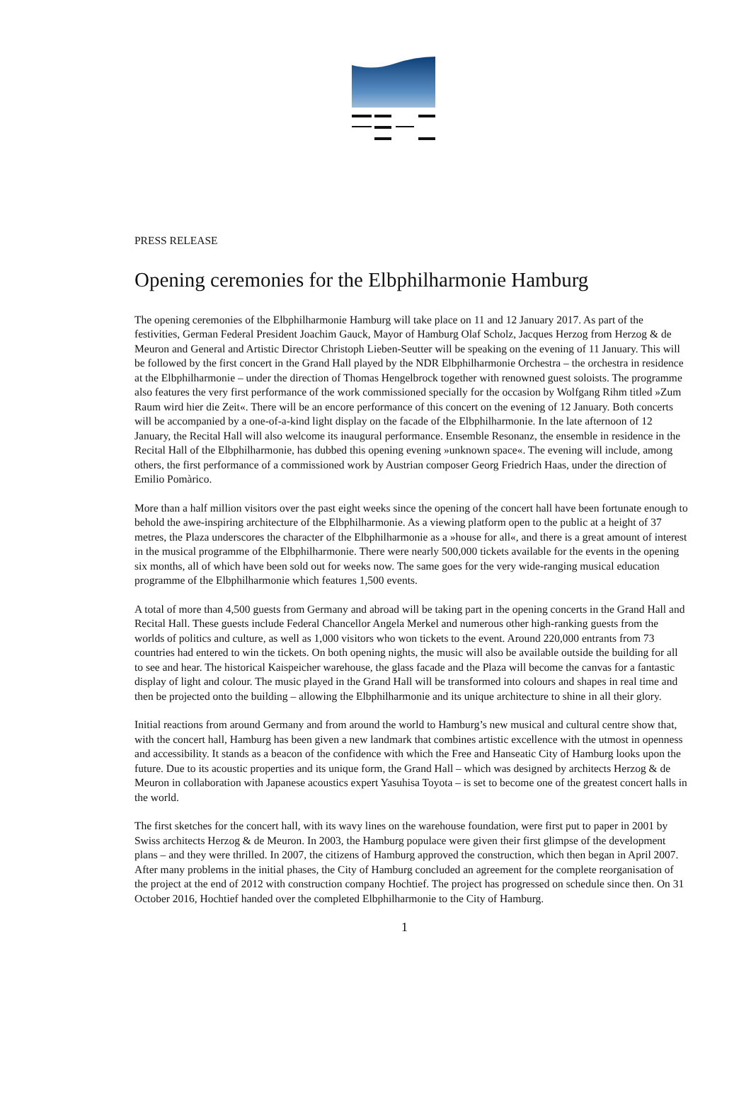PRESS RELEASE
Opening ceremonies for the Elbphilharmonie Hamburg
The opening ceremonies of the Elbphilharmonie Hamburg will take place on 11 and 12 January 2017. As part of the festivities, German Federal President Joachim Gauck, Mayor of Hamburg Olaf Scholz, Jacques Herzog from Herzog & de Meuron and General and Artistic Director Christoph Lieben-Seutter will be speaking on the evening of 11 January. This will be followed by the first concert in the Grand Hall played by the NDR Elbphilharmonie Orchestra – the orchestra in residence at the Elbphilharmonie – under the direction of Thomas Hengelbrock together with renowned guest soloists. The programme also features the very first performance of the work commissioned specially for the occasion by Wolfgang Rihm titled »Zum Raum wird hier die Zeit«. There will be an encore performance of this concert on the evening of 12 January. Both concerts will be accompanied by a one-of-a-kind light display on the facade of the Elbphilharmonie. In the late afternoon of 12 January, the Recital Hall will also welcome its inaugural performance. Ensemble Resonanz, the ensemble in residence in the Recital Hall of the Elbphilharmonie, has dubbed this opening evening »unknown space«. The evening will include, among others, the first performance of a commissioned work by Austrian composer Georg Friedrich Haas, under the direction of Emilio Pomàrico.
More than a half million visitors over the past eight weeks since the opening of the concert hall have been fortunate enough to behold the awe-inspiring architecture of the Elbphilharmonie. As a viewing platform open to the public at a height of 37 metres, the Plaza underscores the character of the Elbphilharmonie as a »house for all«, and there is a great amount of interest in the musical programme of the Elbphilharmonie. There were nearly 500,000 tickets available for the events in the opening six months, all of which have been sold out for weeks now. The same goes for the very wide-ranging musical education programme of the Elbphilharmonie which features 1,500 events.
A total of more than 4,500 guests from Germany and abroad will be taking part in the opening concerts in the Grand Hall and Recital Hall. These guests include Federal Chancellor Angela Merkel and numerous other high-ranking guests from the worlds of politics and culture, as well as 1,000 visitors who won tickets to the event. Around 220,000 entrants from 73 countries had entered to win the tickets. On both opening nights, the music will also be available outside the building for all to see and hear. The historical Kaispeicher warehouse, the glass facade and the Plaza will become the canvas for a fantastic display of light and colour. The music played in the Grand Hall will be transformed into colours and shapes in real time and then be projected onto the building – allowing the Elbphilharmonie and its unique architecture to shine in all their glory.
Initial reactions from around Germany and from around the world to Hamburg’s new musical and cultural centre show that, with the concert hall, Hamburg has been given a new landmark that combines artistic excellence with the utmost in openness and accessibility. It stands as a beacon of the confidence with which the Free and Hanseatic City of Hamburg looks upon the future. Due to its acoustic properties and its unique form, the Grand Hall – which was designed by architects Herzog & de Meuron in collaboration with Japanese acoustics expert Yasuhisa Toyota – is set to become one of the greatest concert halls in the world.
The first sketches for the concert hall, with its wavy lines on the warehouse foundation, were first put to paper in 2001 by Swiss architects Herzog & de Meuron. In 2003, the Hamburg populace were given their first glimpse of the development plans – and they were thrilled. In 2007, the citizens of Hamburg approved the construction, which then began in April 2007. After many problems in the initial phases, the City of Hamburg concluded an agreement for the complete reorganisation of the project at the end of 2012 with construction company Hochtief. The project has progressed on schedule since then. On 31 October 2016, Hochtief handed over the completed Elbphilharmonie to the City of Hamburg.
1